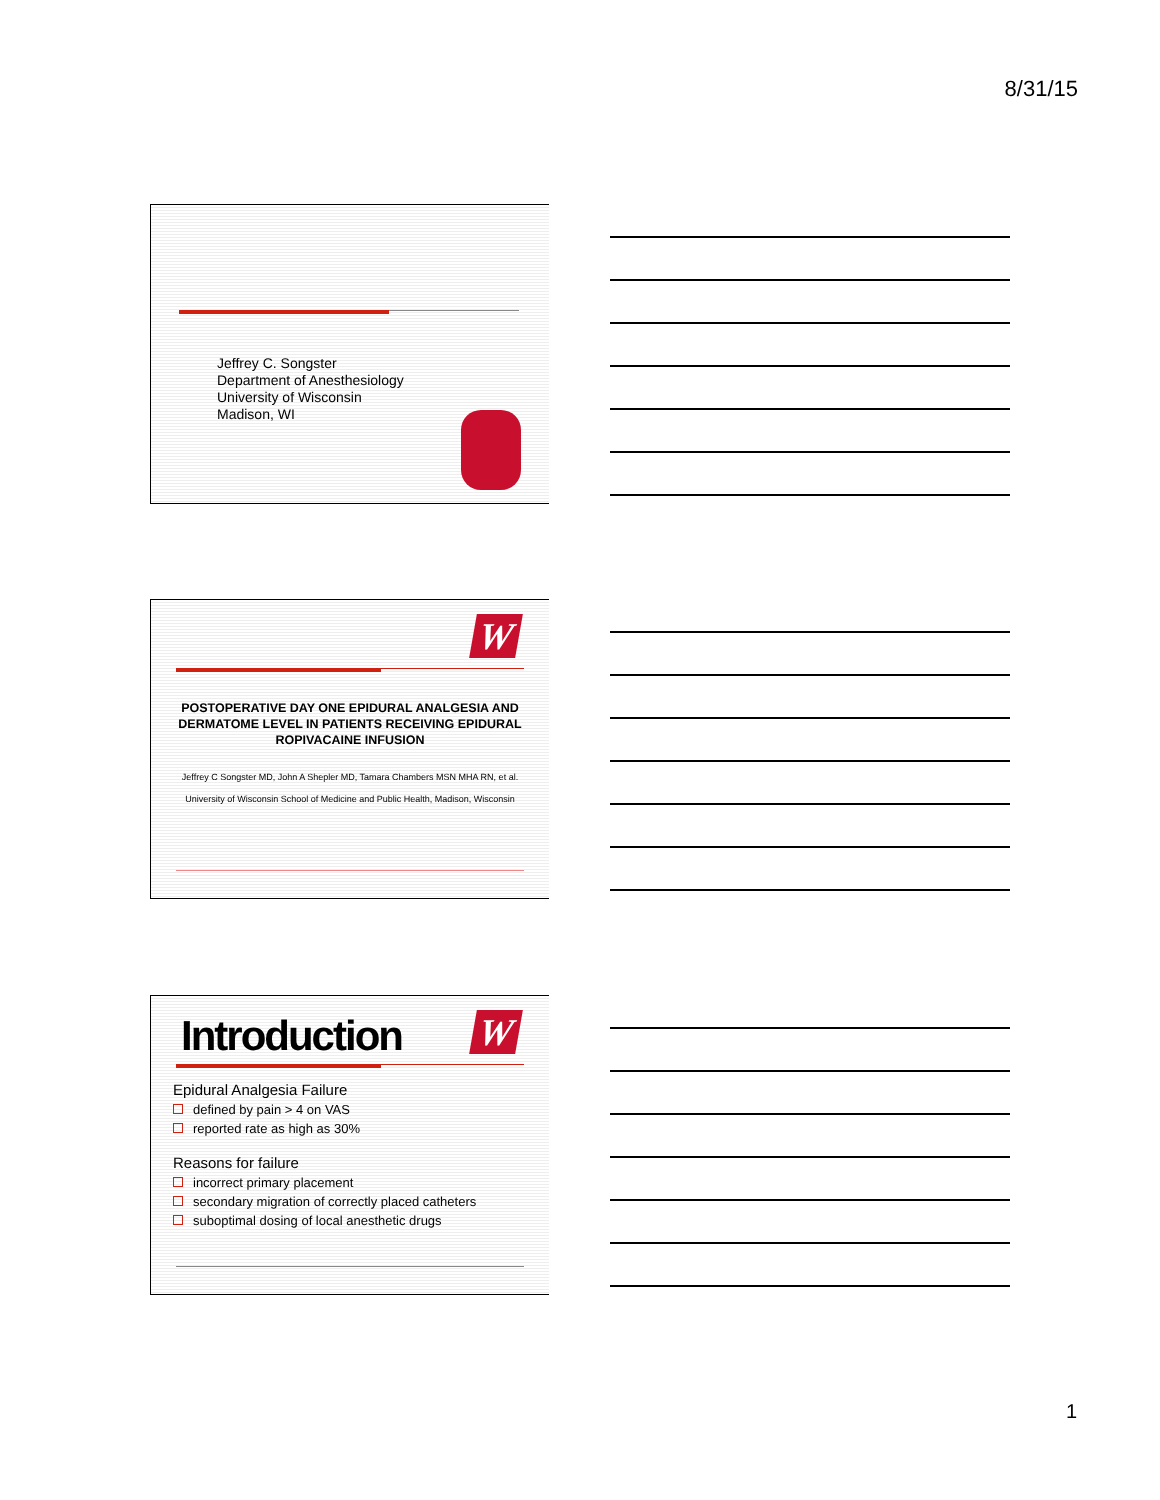8/31/15
Jeffrey C. Songster
Department of Anesthesiology
University of Wisconsin
Madison, WI
W
POSTOPERATIVE DAY ONE EPIDURAL ANALGESIA AND DERMATOME LEVEL IN PATIENTS RECEIVING EPIDURAL ROPIVACAINE INFUSION
Jeffrey C Songster MD, John A Shepler MD, Tamara Chambers MSN MHA RN, et al.
University of Wisconsin School of Medicine and Public Health, Madison, Wisconsin
Introduction W
Epidural Analgesia Failure
defined by pain > 4 on VAS
reported rate as high as 30%
Reasons for failure
incorrect primary placement
secondary migration of correctly placed catheters
suboptimal dosing of local anesthetic drugs
1